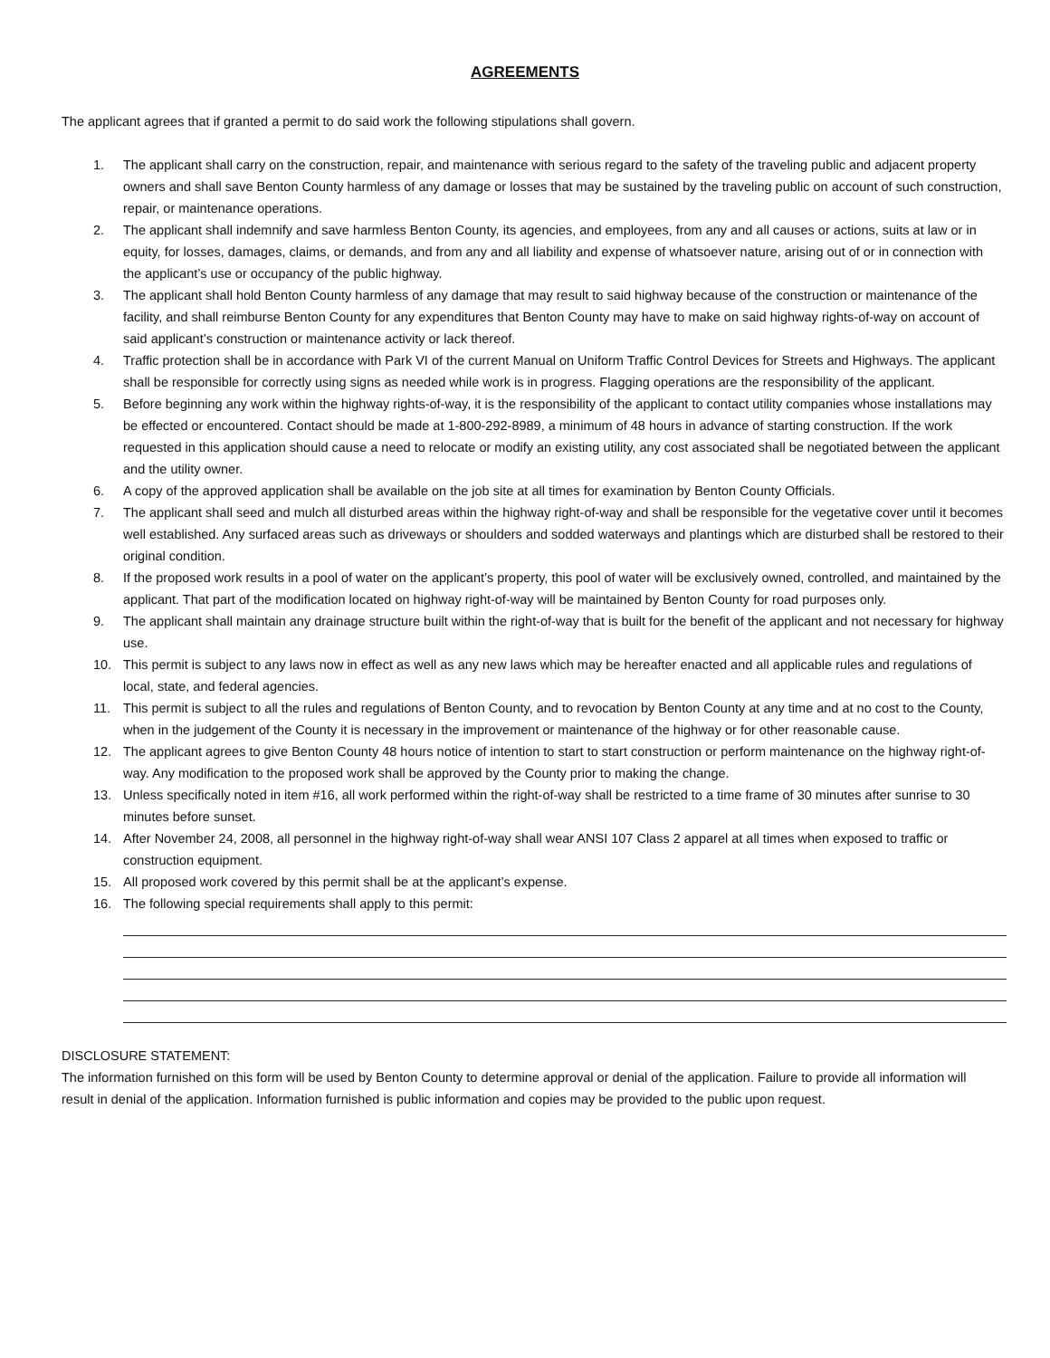AGREEMENTS
The applicant agrees that if granted a permit to do said work the following stipulations shall govern.
1. The applicant shall carry on the construction, repair, and maintenance with serious regard to the safety of the traveling public and adjacent property owners and shall save Benton County harmless of any damage or losses that may be sustained by the traveling public on account of such construction, repair, or maintenance operations.
2. The applicant shall indemnify and save harmless Benton County, its agencies, and employees, from any and all causes or actions, suits at law or in equity, for losses, damages, claims, or demands, and from any and all liability and expense of whatsoever nature, arising out of or in connection with the applicant’s use or occupancy of the public highway.
3. The applicant shall hold Benton County harmless of any damage that may result to said highway because of the construction or maintenance of the facility, and shall reimburse Benton County for any expenditures that Benton County may have to make on said highway rights-of-way on account of said applicant’s construction or maintenance activity or lack thereof.
4. Traffic protection shall be in accordance with Park VI of the current Manual on Uniform Traffic Control Devices for Streets and Highways. The applicant shall be responsible for correctly using signs as needed while work is in progress. Flagging operations are the responsibility of the applicant.
5. Before beginning any work within the highway rights-of-way, it is the responsibility of the applicant to contact utility companies whose installations may be effected or encountered. Contact should be made at 1-800-292-8989, a minimum of 48 hours in advance of starting construction. If the work requested in this application should cause a need to relocate or modify an existing utility, any cost associated shall be negotiated between the applicant and the utility owner.
6. A copy of the approved application shall be available on the job site at all times for examination by Benton County Officials.
7. The applicant shall seed and mulch all disturbed areas within the highway right-of-way and shall be responsible for the vegetative cover until it becomes well established. Any surfaced areas such as driveways or shoulders and sodded waterways and plantings which are disturbed shall be restored to their original condition.
8. If the proposed work results in a pool of water on the applicant’s property, this pool of water will be exclusively owned, controlled, and maintained by the applicant. That part of the modification located on highway right-of-way will be maintained by Benton County for road purposes only.
9. The applicant shall maintain any drainage structure built within the right-of-way that is built for the benefit of the applicant and not necessary for highway use.
10. This permit is subject to any laws now in effect as well as any new laws which may be hereafter enacted and all applicable rules and regulations of local, state, and federal agencies.
11. This permit is subject to all the rules and regulations of Benton County, and to revocation by Benton County at any time and at no cost to the County, when in the judgement of the County it is necessary in the improvement or maintenance of the highway or for other reasonable cause.
12. The applicant agrees to give Benton County 48 hours notice of intention to start to start construction or perform maintenance on the highway right-of-way. Any modification to the proposed work shall be approved by the County prior to making the change.
13. Unless specifically noted in item #16, all work performed within the right-of-way shall be restricted to a time frame of 30 minutes after sunrise to 30 minutes before sunset.
14. After November 24, 2008, all personnel in the highway right-of-way shall wear ANSI 107 Class 2 apparel at all times when exposed to traffic or construction equipment.
15. All proposed work covered by this permit shall be at the applicant’s expense.
16. The following special requirements shall apply to this permit:
DISCLOSURE STATEMENT:
The information furnished on this form will be used by Benton County to determine approval or denial of the application. Failure to provide all information will result in denial of the application. Information furnished is public information and copies may be provided to the public upon request.